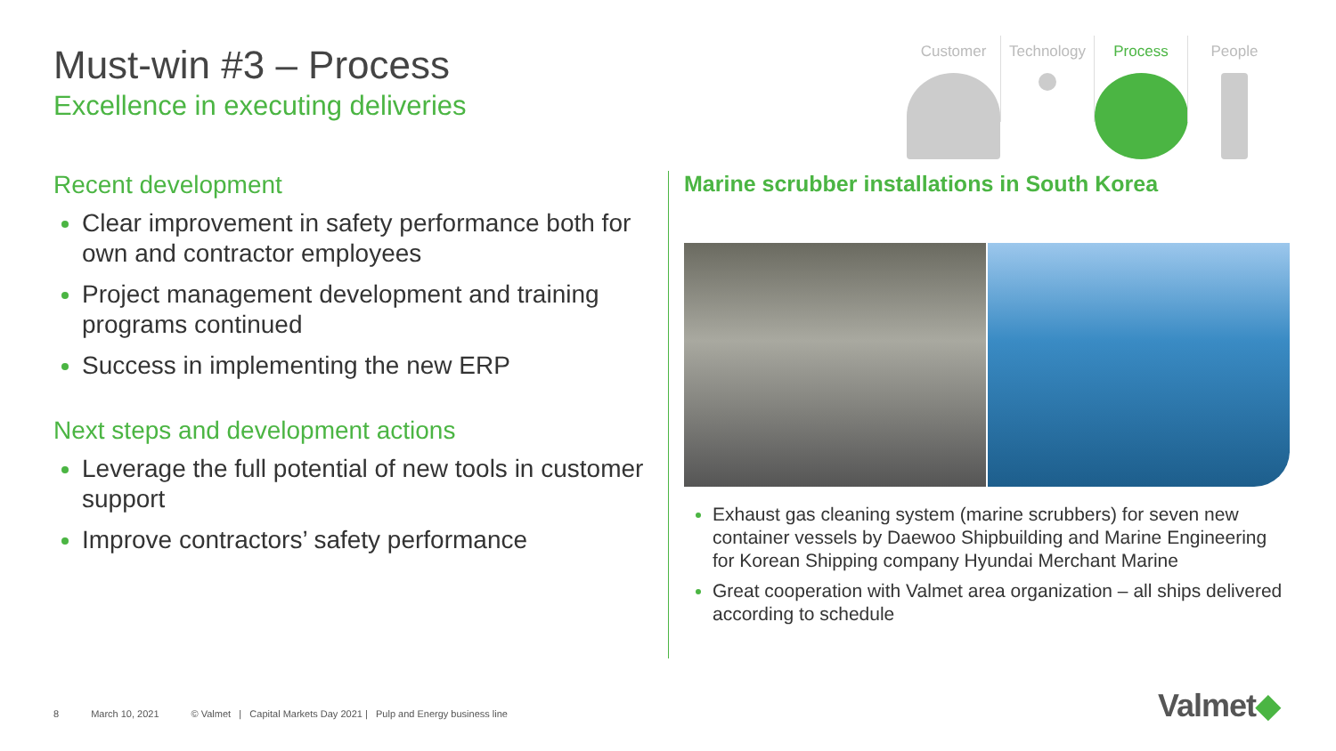Must-win #3 – Process
Excellence in executing deliveries
Customer Technology Process People
Recent development
Clear improvement in safety performance both for own and contractor employees
Project management development and training programs continued
Success in implementing the new ERP
Next steps and development actions
Leverage the full potential of new tools in customer support
Improve contractors’ safety performance
Marine scrubber installations in South Korea
Exhaust gas cleaning system (marine scrubbers) for seven new container vessels by Daewoo Shipbuilding and Marine Engineering for Korean Shipping company Hyundai Merchant Marine
Great cooperation with Valmet area organization – all ships delivered according to schedule
8 March 10, 2021 © Valmet | Capital Markets Day 2021 | Pulp and Energy business line
Valmet◆